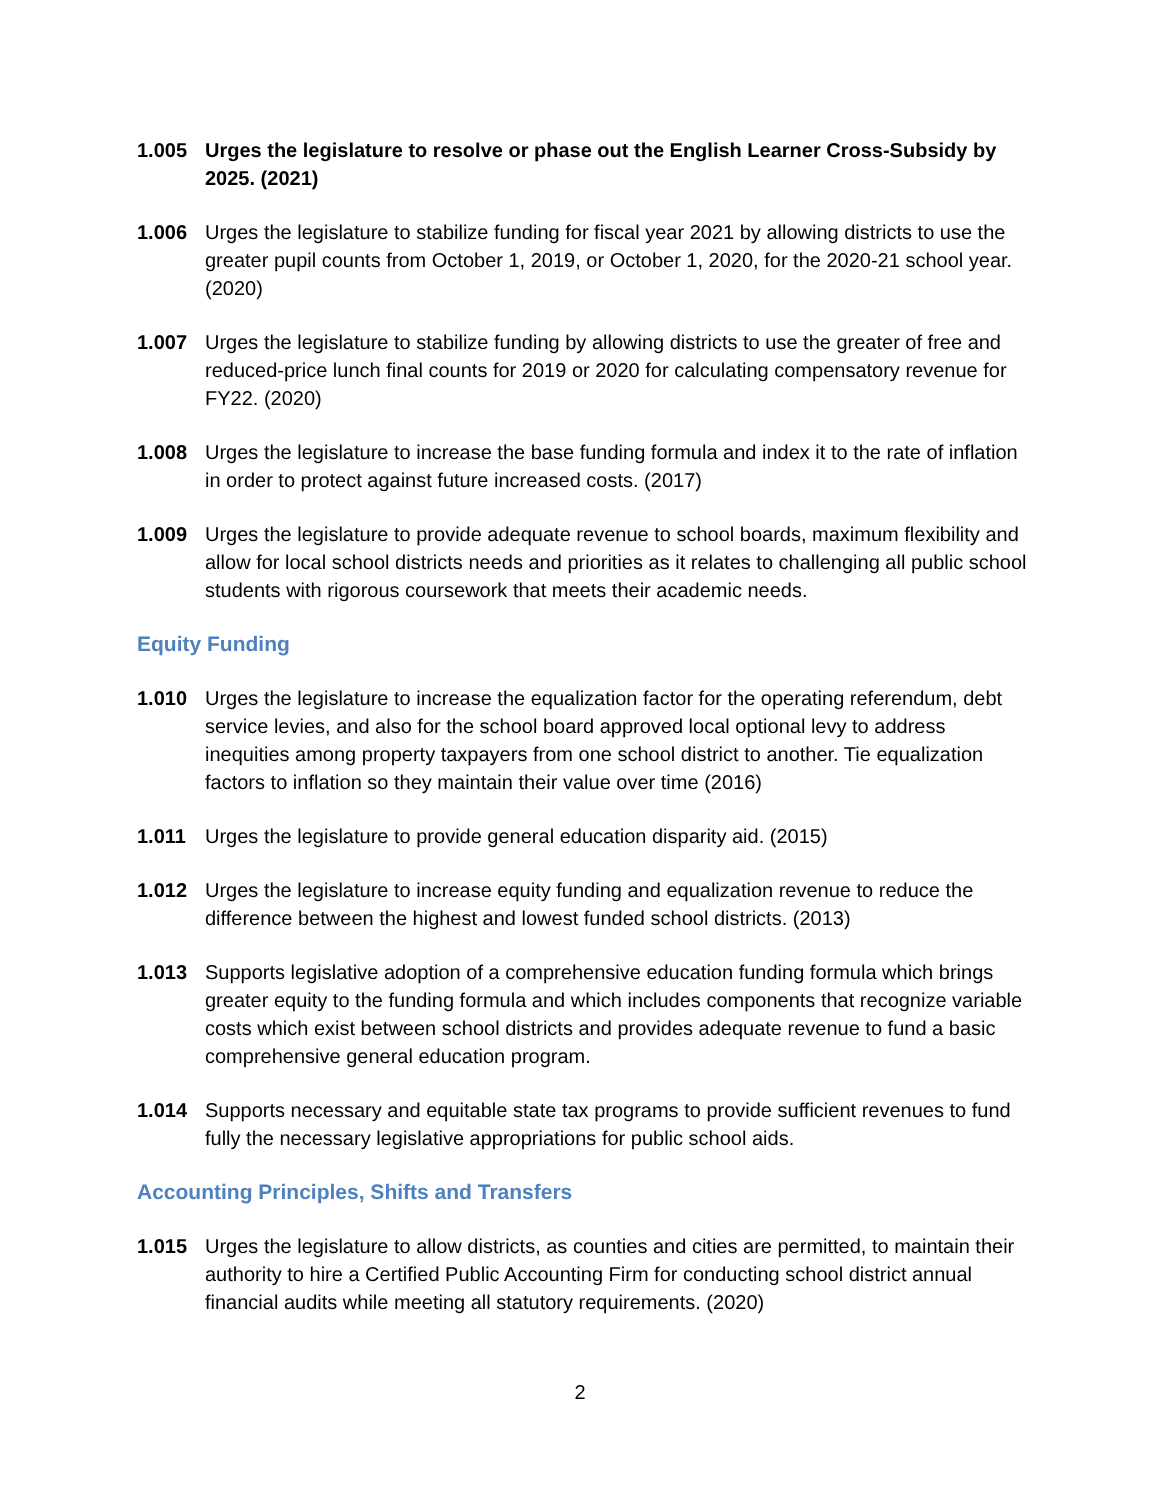1.005 Urges the legislature to resolve or phase out the English Learner Cross-Subsidy by 2025. (2021)
1.006 Urges the legislature to stabilize funding for fiscal year 2021 by allowing districts to use the greater pupil counts from October 1, 2019, or October 1, 2020, for the 2020-21 school year. (2020)
1.007 Urges the legislature to stabilize funding by allowing districts to use the greater of free and reduced-price lunch final counts for 2019 or 2020 for calculating compensatory revenue for FY22. (2020)
1.008 Urges the legislature to increase the base funding formula and index it to the rate of inflation in order to protect against future increased costs. (2017)
1.009 Urges the legislature to provide adequate revenue to school boards, maximum flexibility and allow for local school districts needs and priorities as it relates to challenging all public school students with rigorous coursework that meets their academic needs.
Equity Funding
1.010 Urges the legislature to increase the equalization factor for the operating referendum, debt service levies, and also for the school board approved local optional levy to address inequities among property taxpayers from one school district to another. Tie equalization factors to inflation so they maintain their value over time (2016)
1.011 Urges the legislature to provide general education disparity aid. (2015)
1.012 Urges the legislature to increase equity funding and equalization revenue to reduce the difference between the highest and lowest funded school districts. (2013)
1.013 Supports legislative adoption of a comprehensive education funding formula which brings greater equity to the funding formula and which includes components that recognize variable costs which exist between school districts and provides adequate revenue to fund a basic comprehensive general education program.
1.014 Supports necessary and equitable state tax programs to provide sufficient revenues to fund fully the necessary legislative appropriations for public school aids.
Accounting Principles, Shifts and Transfers
1.015 Urges the legislature to allow districts, as counties and cities are permitted, to maintain their authority to hire a Certified Public Accounting Firm for conducting school district annual financial audits while meeting all statutory requirements. (2020)
2